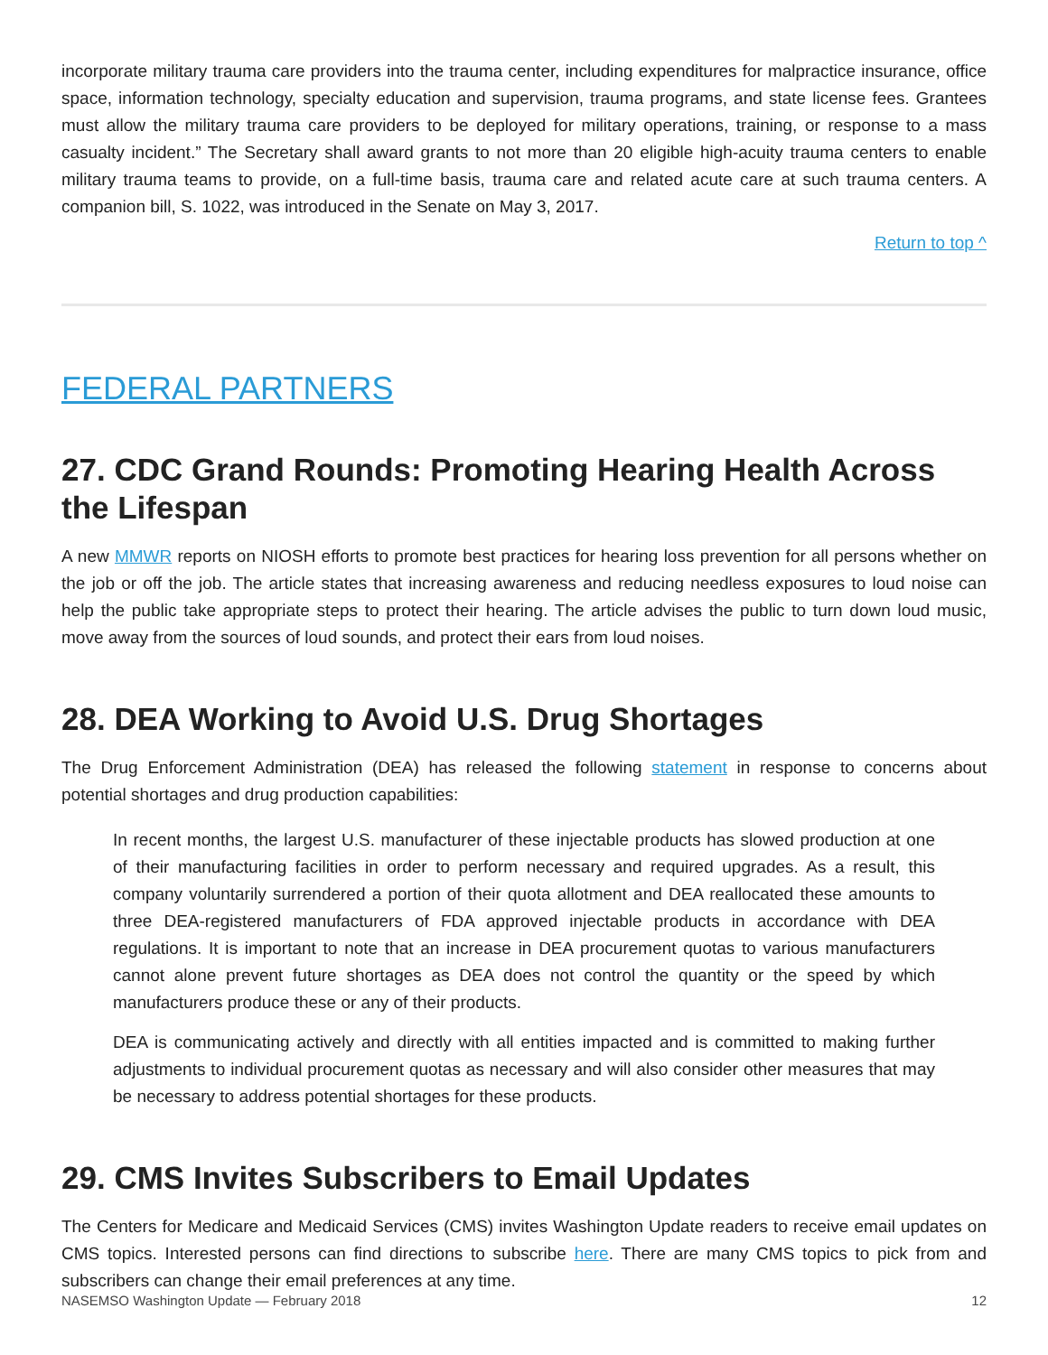incorporate military trauma care providers into the trauma center, including expenditures for malpractice insurance, office space, information technology, specialty education and supervision, trauma programs, and state license fees. Grantees must allow the military trauma care providers to be deployed for military operations, training, or response to a mass casualty incident.” The Secretary shall award grants to not more than 20 eligible high-acuity trauma centers to enable military trauma teams to provide, on a full-time basis, trauma care and related acute care at such trauma centers. A companion bill, S. 1022, was introduced in the Senate on May 3, 2017.
Return to top ^
FEDERAL PARTNERS
27. CDC Grand Rounds: Promoting Hearing Health Across the Lifespan
A new MMWR reports on NIOSH efforts to promote best practices for hearing loss prevention for all persons whether on the job or off the job. The article states that increasing awareness and reducing needless exposures to loud noise can help the public take appropriate steps to protect their hearing. The article advises the public to turn down loud music, move away from the sources of loud sounds, and protect their ears from loud noises.
28. DEA Working to Avoid U.S. Drug Shortages
The Drug Enforcement Administration (DEA) has released the following statement in response to concerns about potential shortages and drug production capabilities:
In recent months, the largest U.S. manufacturer of these injectable products has slowed production at one of their manufacturing facilities in order to perform necessary and required upgrades. As a result, this company voluntarily surrendered a portion of their quota allotment and DEA reallocated these amounts to three DEA-registered manufacturers of FDA approved injectable products in accordance with DEA regulations. It is important to note that an increase in DEA procurement quotas to various manufacturers cannot alone prevent future shortages as DEA does not control the quantity or the speed by which manufacturers produce these or any of their products.
DEA is communicating actively and directly with all entities impacted and is committed to making further adjustments to individual procurement quotas as necessary and will also consider other measures that may be necessary to address potential shortages for these products.
29. CMS Invites Subscribers to Email Updates
The Centers for Medicare and Medicaid Services (CMS) invites Washington Update readers to receive email updates on CMS topics. Interested persons can find directions to subscribe here. There are many CMS topics to pick from and subscribers can change their email preferences at any time.
NASEMSO Washington Update — February 2018 12